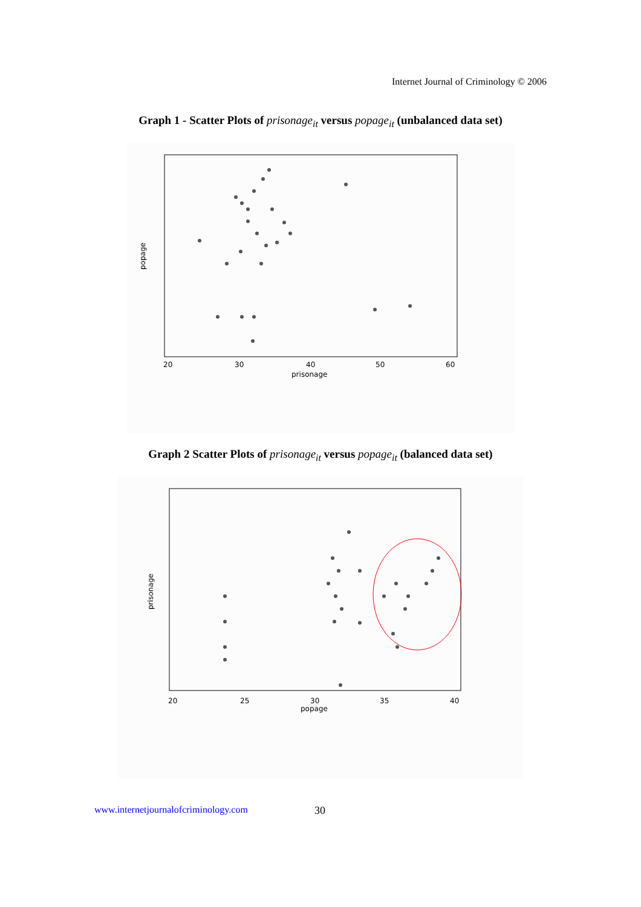Internet Journal of Criminology © 2006
Graph 1 - Scatter Plots of prisonage<sub>it</sub> versus popage<sub>it</sub> (unbalanced data set)
20
30
40
50
60
prisonage
popage
Graph 2 Scatter Plots of prisonage<sub>it</sub> versus popage<sub>it</sub> (balanced data set)
20
25
30
35
40
popage
prisonage
www.internetjournalofcriminology.com 30